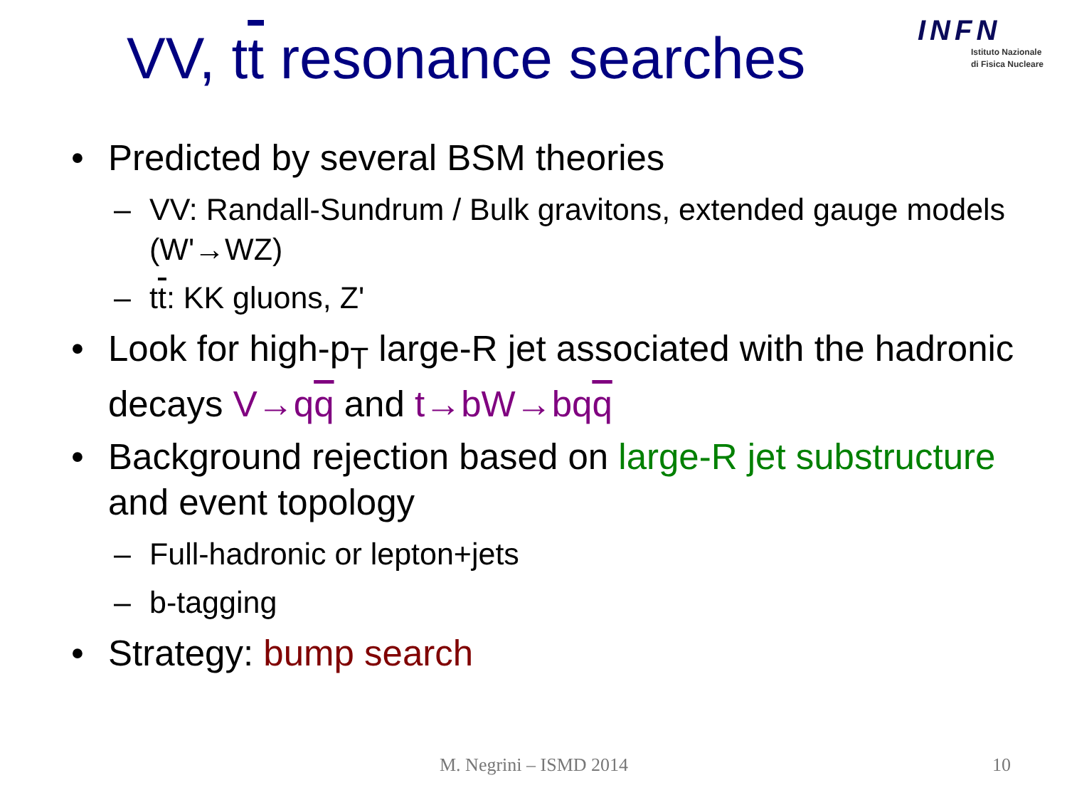VV, tt resonance searches
INFN
Istituto Nazionale
di Fisica Nucleare
• Predicted by several BSM theories
– VV: Randall-Sundrum / Bulk gravitons, extended gauge models (W'→WZ)
– tt: KK gluons, Z'
• Look for high-p<sub>T</sub> large-R jet associated with the hadronic decays V→qq and t→bW→bqq
• Background rejection based on large-R jet substructure and event topology
– Full-hadronic or lepton+jets
– b-tagging
• Strategy: bump search
M. Negrini – ISMD 2014 10